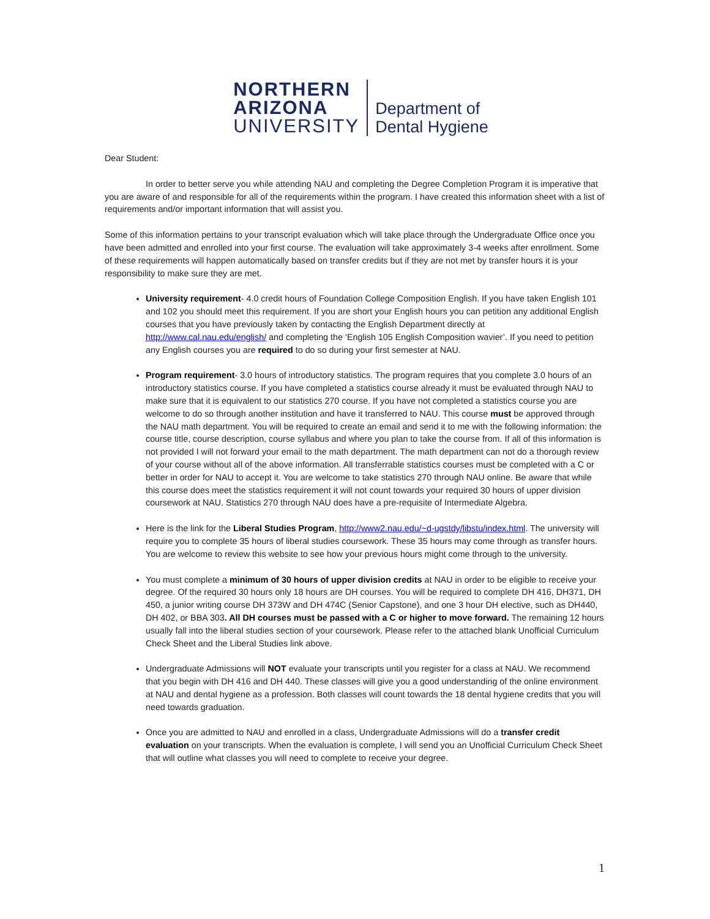NORTHERN
ARIZONA
UNIVERSITY
Department of
Dental Hygiene
Dear Student:
In order to better serve you while attending NAU and completing the Degree Completion Program it is imperative that you are aware of and responsible for all of the requirements within the program. I have created this information sheet with a list of requirements and/or important information that will assist you.
Some of this information pertains to your transcript evaluation which will take place through the Undergraduate Office once you have been admitted and enrolled into your first course. The evaluation will take approximately 3-4 weeks after enrollment. Some of these requirements will happen automatically based on transfer credits but if they are not met by transfer hours it is your responsibility to make sure they are met.
University requirement- 4.0 credit hours of Foundation College Composition English. If you have taken English 101 and 102 you should meet this requirement. If you are short your English hours you can petition any additional English courses that you have previously taken by contacting the English Department directly at http://www.cal.nau.edu/english/ and completing the ‘English 105 English Composition wavier’. If you need to petition any English courses you are required to do so during your first semester at NAU.
Program requirement- 3.0 hours of introductory statistics. The program requires that you complete 3.0 hours of an introductory statistics course. If you have completed a statistics course already it must be evaluated through NAU to make sure that it is equivalent to our statistics 270 course. If you have not completed a statistics course you are welcome to do so through another institution and have it transferred to NAU. This course must be approved through the NAU math department. You will be required to create an email and send it to me with the following information: the course title, course description, course syllabus and where you plan to take the course from. If all of this information is not provided I will not forward your email to the math department. The math department can not do a thorough review of your course without all of the above information. All transferrable statistics courses must be completed with a C or better in order for NAU to accept it. You are welcome to take statistics 270 through NAU online. Be aware that while this course does meet the statistics requirement it will not count towards your required 30 hours of upper division coursework at NAU. Statistics 270 through NAU does have a pre-requisite of Intermediate Algebra.
Here is the link for the Liberal Studies Program, http://www2.nau.edu/~d-ugstdy/libstu/index.html. The university will require you to complete 35 hours of liberal studies coursework. These 35 hours may come through as transfer hours. You are welcome to review this website to see how your previous hours might come through to the university.
You must complete a minimum of 30 hours of upper division credits at NAU in order to be eligible to receive your degree. Of the required 30 hours only 18 hours are DH courses. You will be required to complete DH 416, DH371, DH 450, a junior writing course DH 373W and DH 474C (Senior Capstone), and one 3 hour DH elective, such as DH440, DH 402, or BBA 303. All DH courses must be passed with a C or higher to move forward. The remaining 12 hours usually fall into the liberal studies section of your coursework. Please refer to the attached blank Unofficial Curriculum Check Sheet and the Liberal Studies link above.
Undergraduate Admissions will NOT evaluate your transcripts until you register for a class at NAU. We recommend that you begin with DH 416 and DH 440. These classes will give you a good understanding of the online environment at NAU and dental hygiene as a profession. Both classes will count towards the 18 dental hygiene credits that you will need towards graduation.
Once you are admitted to NAU and enrolled in a class, Undergraduate Admissions will do a transfer credit evaluation on your transcripts. When the evaluation is complete, I will send you an Unofficial Curriculum Check Sheet that will outline what classes you will need to complete to receive your degree.
1